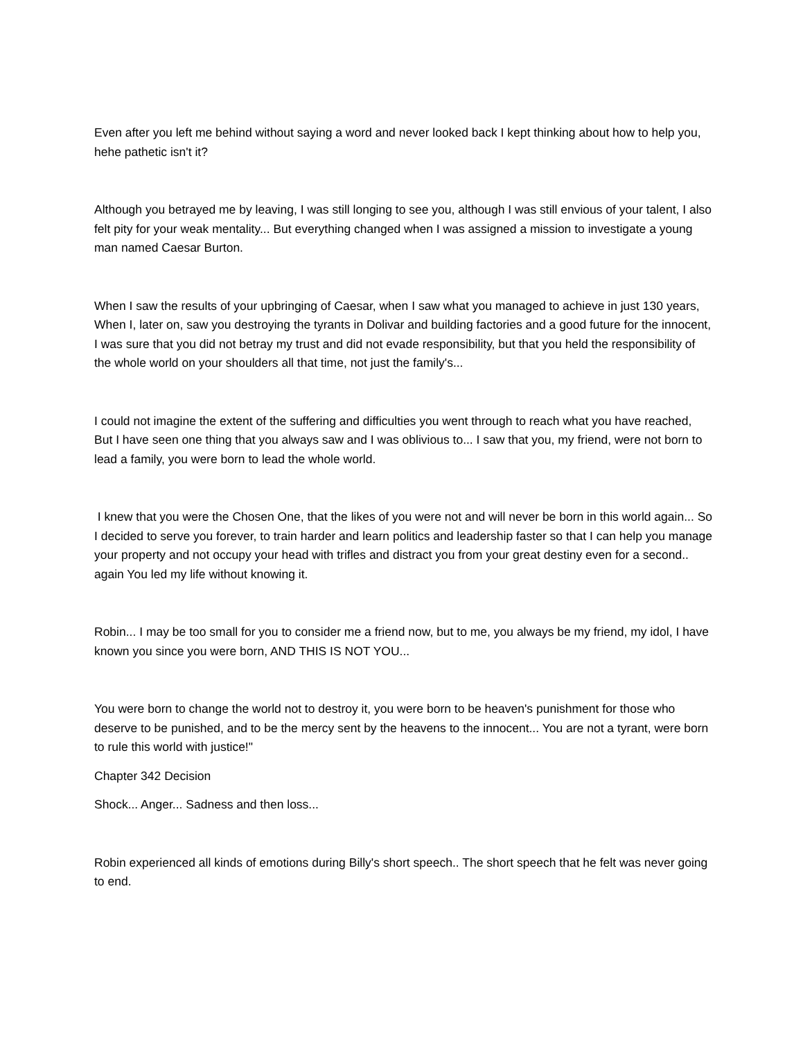Even after you left me behind without saying a word and never looked back I kept thinking about how to help you, hehe pathetic isn't it?
Although you betrayed me by leaving, I was still longing to see you, although I was still envious of your talent, I also felt pity for your weak mentality... But everything changed when I was assigned a mission to investigate a young man named Caesar Burton.
When I saw the results of your upbringing of Caesar, when I saw what you managed to achieve in just 130 years, When I, later on, saw you destroying the tyrants in Dolivar and building factories and a good future for the innocent, I was sure that you did not betray my trust and did not evade responsibility, but that you held the responsibility of the whole world on your shoulders all that time, not just the family's...
I could not imagine the extent of the suffering and difficulties you went through to reach what you have reached, But I have seen one thing that you always saw and I was oblivious to... I saw that you, my friend, were not born to lead a family, you were born to lead the whole world.
I knew that you were the Chosen One, that the likes of you were not and will never be born in this world again... So I decided to serve you forever, to train harder and learn politics and leadership faster so that I can help you manage your property and not occupy your head with trifles and distract you from your great destiny even for a second.. again You led my life without knowing it.
Robin... I may be too small for you to consider me a friend now, but to me, you always be my friend, my idol, I have known you since you were born, AND THIS IS NOT YOU...
You were born to change the world not to destroy it, you were born to be heaven's punishment for those who deserve to be punished, and to be the mercy sent by the heavens to the innocent... You are not a tyrant, were born to rule this world with justice!"
Chapter 342 Decision
Shock... Anger... Sadness and then loss...
Robin experienced all kinds of emotions during Billy's short speech.. The short speech that he felt was never going to end.